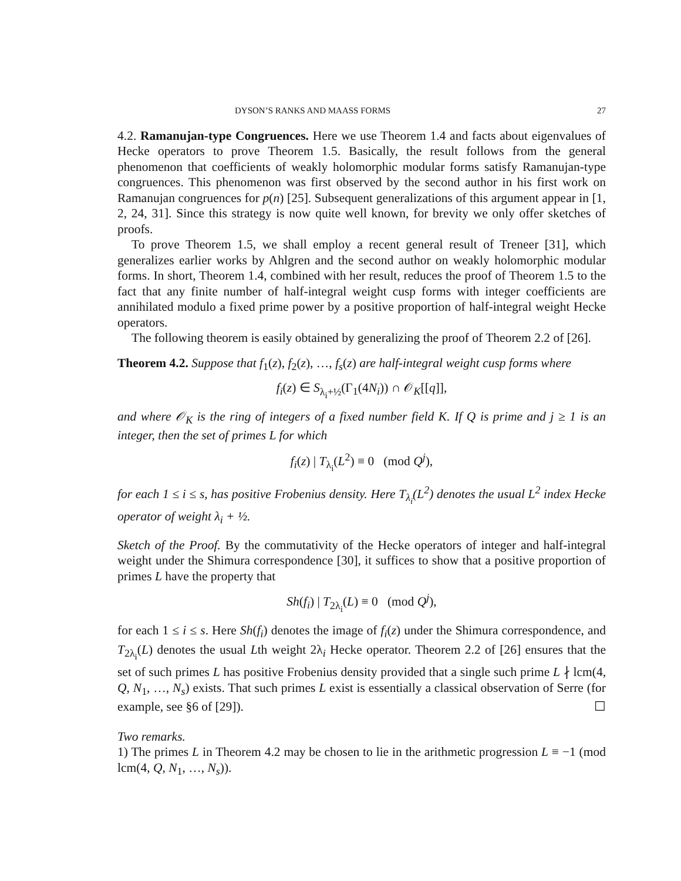DYSON’S RANKS AND MAASS FORMS 27
4.2. Ramanujan-type Congruences. Here we use Theorem 1.4 and facts about eigenvalues of Hecke operators to prove Theorem 1.5. Basically, the result follows from the general phenomenon that coefficients of weakly holomorphic modular forms satisfy Ramanujan-type congruences. This phenomenon was first observed by the second author in his first work on Ramanujan congruences for p(n) [25]. Subsequent generalizations of this argument appear in [1, 2, 24, 31]. Since this strategy is now quite well known, for brevity we only offer sketches of proofs.
To prove Theorem 1.5, we shall employ a recent general result of Treneer [31], which generalizes earlier works by Ahlgren and the second author on weakly holomorphic modular forms. In short, Theorem 1.4, combined with her result, reduces the proof of Theorem 1.5 to the fact that any finite number of half-integral weight cusp forms with integer coefficients are annihilated modulo a fixed prime power by a positive proportion of half-integral weight Hecke operators.
The following theorem is easily obtained by generalizing the proof of Theorem 2.2 of [26].
Theorem 4.2. Suppose that f<sub>1</sub>(z), f<sub>2</sub>(z), …, f<sub>s</sub>(z) are half-integral weight cusp forms where
f<sub>i</sub>(z) ∈ S<sub>λ<sub>i</sub>+½</sub>(Γ<sub>1</sub>(4N<sub>i</sub>)) ∩ 𝒪<sub>K</sub>[[q]],
and where 𝒪<sub>K</sub> is the ring of integers of a fixed number field K. If Q is prime and j ≥ 1 is an integer, then the set of primes L for which
f<sub>i</sub>(z) | T<sub>λ<sub>i</sub></sub>(L<sup>2</sup>) ≡ 0 (mod Q<sup>j</sup>),
for each 1 ≤ i ≤ s, has positive Frobenius density. Here T<sub>λ<sub>i</sub></sub>(L<sup>2</sup>) denotes the usual L<sup>2</sup> index Hecke operator of weight λ<sub>i</sub> + ½.
Sketch of the Proof. By the commutativity of the Hecke operators of integer and half-integral weight under the Shimura correspondence [30], it suffices to show that a positive proportion of primes L have the property that
Sh(f<sub>i</sub>) | T<sub>2λ<sub>i</sub></sub>(L) ≡ 0 (mod Q<sup>j</sup>),
for each 1 ≤ i ≤ s. Here Sh(f<sub>i</sub>) denotes the image of f<sub>i</sub>(z) under the Shimura correspondence, and T<sub>2λ<sub>i</sub></sub>(L) denotes the usual Lth weight 2λ<sub>i</sub> Hecke operator. Theorem 2.2 of [26] ensures that the set of such primes L has positive Frobenius density provided that a single such prime L ∤ lcm(4, Q, N<sub>1</sub>, …, N<sub>s</sub>) exists. That such primes L exist is essentially a classical observation of Serre (for example, see §6 of [29]). ☐
Two remarks.
1) The primes L in Theorem 4.2 may be chosen to lie in the arithmetic progression L ≡ −1 (mod lcm(4, Q, N<sub>1</sub>, …, N<sub>s</sub>)).